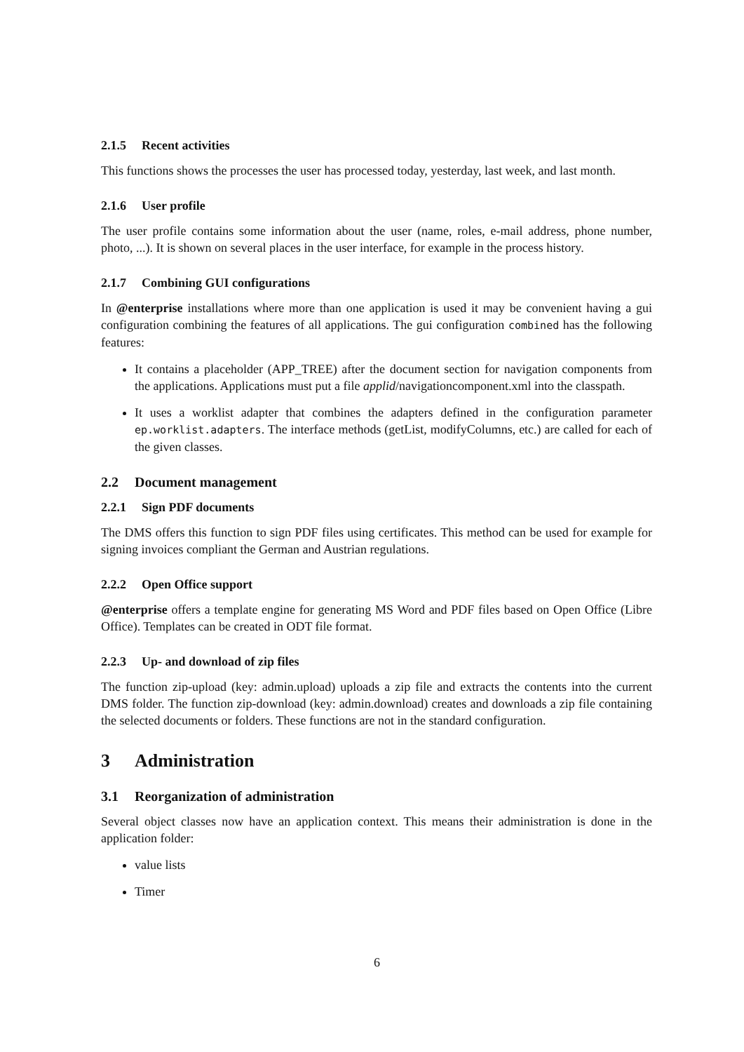2.1.5 Recent activities
This functions shows the processes the user has processed today, yesterday, last week, and last month.
2.1.6 User profile
The user profile contains some information about the user (name, roles, e-mail address, phone number, photo, ...). It is shown on several places in the user interface, for example in the process history.
2.1.7 Combining GUI configurations
In @enterprise installations where more than one application is used it may be convenient having a gui configuration combining the features of all applications. The gui configuration combined has the following features:
It contains a placeholder (APP_TREE) after the document section for navigation components from the applications. Applications must put a file applid/navigationcomponent.xml into the classpath.
It uses a worklist adapter that combines the adapters defined in the configuration parameter ep.worklist.adapters. The interface methods (getList, modifyColumns, etc.) are called for each of the given classes.
2.2 Document management
2.2.1 Sign PDF documents
The DMS offers this function to sign PDF files using certificates. This method can be used for example for signing invoices compliant the German and Austrian regulations.
2.2.2 Open Office support
@enterprise offers a template engine for generating MS Word and PDF files based on Open Office (Libre Office). Templates can be created in ODT file format.
2.2.3 Up- and download of zip files
The function zip-upload (key: admin.upload) uploads a zip file and extracts the contents into the current DMS folder. The function zip-download (key: admin.download) creates and downloads a zip file containing the selected documents or folders. These functions are not in the standard configuration.
3 Administration
3.1 Reorganization of administration
Several object classes now have an application context. This means their administration is done in the application folder:
value lists
Timer
6